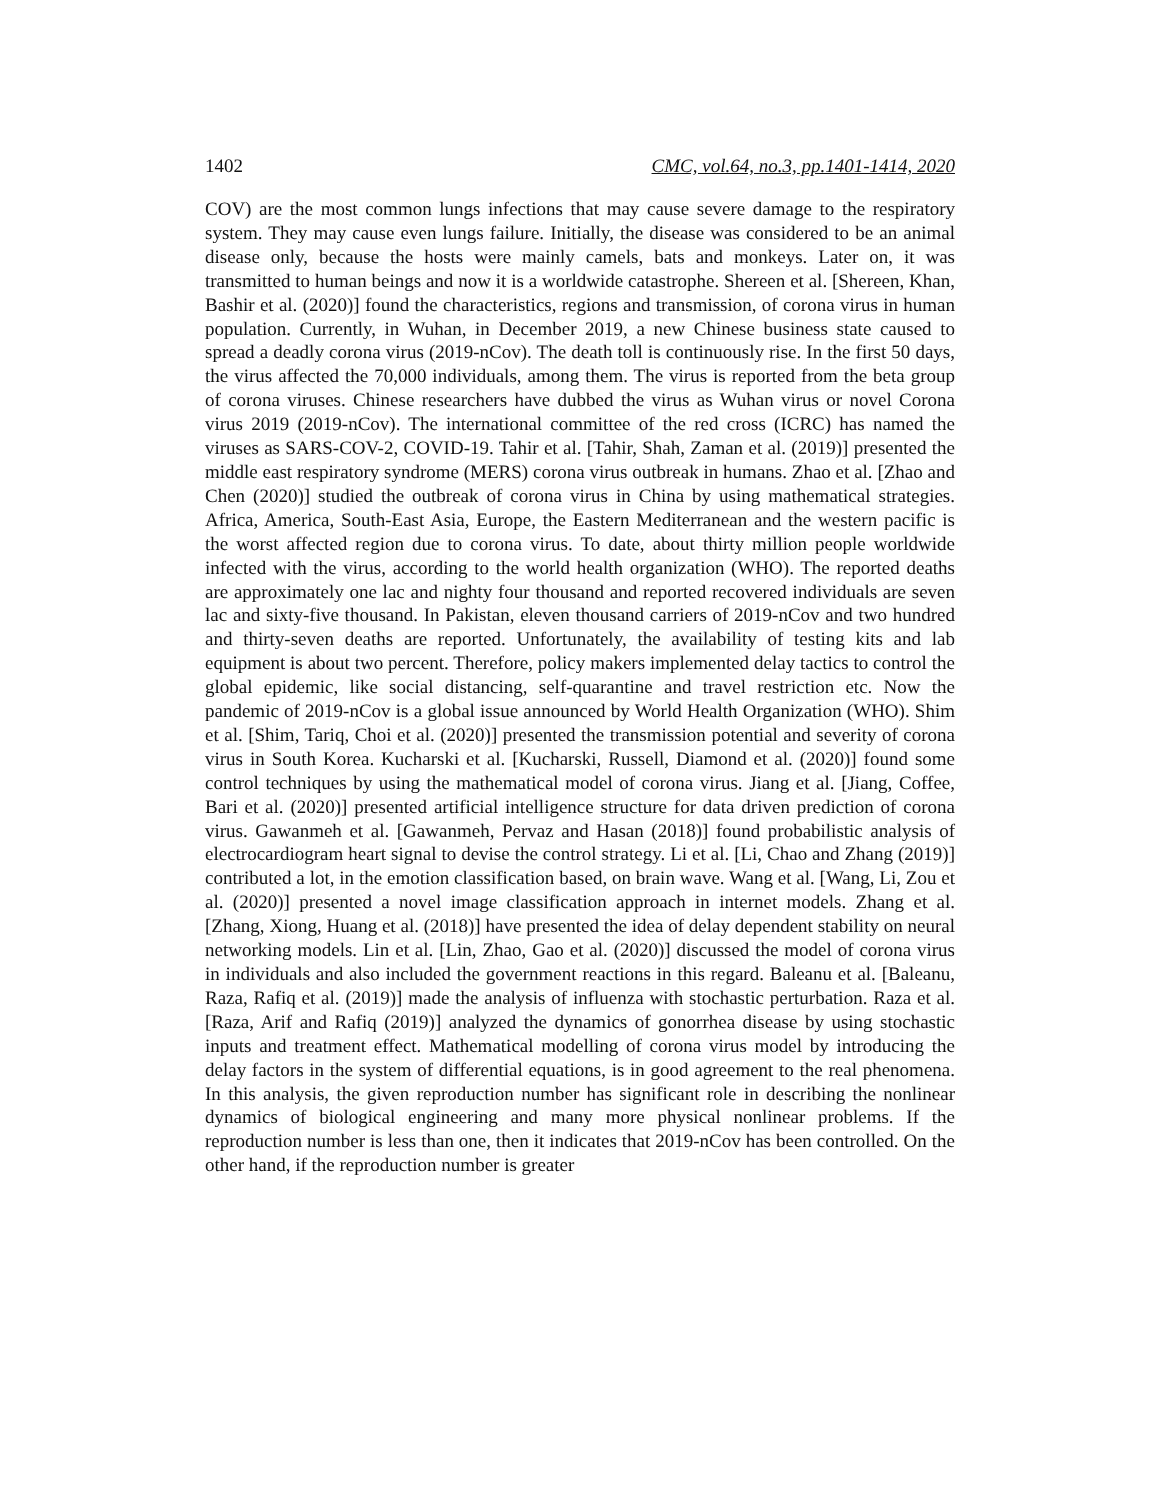1402 CMC, vol.64, no.3, pp.1401-1414, 2020
COV) are the most common lungs infections that may cause severe damage to the respiratory system. They may cause even lungs failure. Initially, the disease was considered to be an animal disease only, because the hosts were mainly camels, bats and monkeys. Later on, it was transmitted to human beings and now it is a worldwide catastrophe. Shereen et al. [Shereen, Khan, Bashir et al. (2020)] found the characteristics, regions and transmission, of corona virus in human population. Currently, in Wuhan, in December 2019, a new Chinese business state caused to spread a deadly corona virus (2019-nCov). The death toll is continuously rise. In the first 50 days, the virus affected the 70,000 individuals, among them. The virus is reported from the beta group of corona viruses. Chinese researchers have dubbed the virus as Wuhan virus or novel Corona virus 2019 (2019-nCov). The international committee of the red cross (ICRC) has named the viruses as SARS-COV-2, COVID-19. Tahir et al. [Tahir, Shah, Zaman et al. (2019)] presented the middle east respiratory syndrome (MERS) corona virus outbreak in humans. Zhao et al. [Zhao and Chen (2020)] studied the outbreak of corona virus in China by using mathematical strategies. Africa, America, South-East Asia, Europe, the Eastern Mediterranean and the western pacific is the worst affected region due to corona virus. To date, about thirty million people worldwide infected with the virus, according to the world health organization (WHO). The reported deaths are approximately one lac and nighty four thousand and reported recovered individuals are seven lac and sixty-five thousand. In Pakistan, eleven thousand carriers of 2019-nCov and two hundred and thirty-seven deaths are reported. Unfortunately, the availability of testing kits and lab equipment is about two percent. Therefore, policy makers implemented delay tactics to control the global epidemic, like social distancing, self-quarantine and travel restriction etc. Now the pandemic of 2019-nCov is a global issue announced by World Health Organization (WHO). Shim et al. [Shim, Tariq, Choi et al. (2020)] presented the transmission potential and severity of corona virus in South Korea. Kucharski et al. [Kucharski, Russell, Diamond et al. (2020)] found some control techniques by using the mathematical model of corona virus. Jiang et al. [Jiang, Coffee, Bari et al. (2020)] presented artificial intelligence structure for data driven prediction of corona virus. Gawanmeh et al. [Gawanmeh, Pervaz and Hasan (2018)] found probabilistic analysis of electrocardiogram heart signal to devise the control strategy. Li et al. [Li, Chao and Zhang (2019)] contributed a lot, in the emotion classification based, on brain wave. Wang et al. [Wang, Li, Zou et al. (2020)] presented a novel image classification approach in internet models. Zhang et al. [Zhang, Xiong, Huang et al. (2018)] have presented the idea of delay dependent stability on neural networking models. Lin et al. [Lin, Zhao, Gao et al. (2020)] discussed the model of corona virus in individuals and also included the government reactions in this regard. Baleanu et al. [Baleanu, Raza, Rafiq et al. (2019)] made the analysis of influenza with stochastic perturbation. Raza et al. [Raza, Arif and Rafiq (2019)] analyzed the dynamics of gonorrhea disease by using stochastic inputs and treatment effect. Mathematical modelling of corona virus model by introducing the delay factors in the system of differential equations, is in good agreement to the real phenomena. In this analysis, the given reproduction number has significant role in describing the nonlinear dynamics of biological engineering and many more physical nonlinear problems. If the reproduction number is less than one, then it indicates that 2019-nCov has been controlled. On the other hand, if the reproduction number is greater